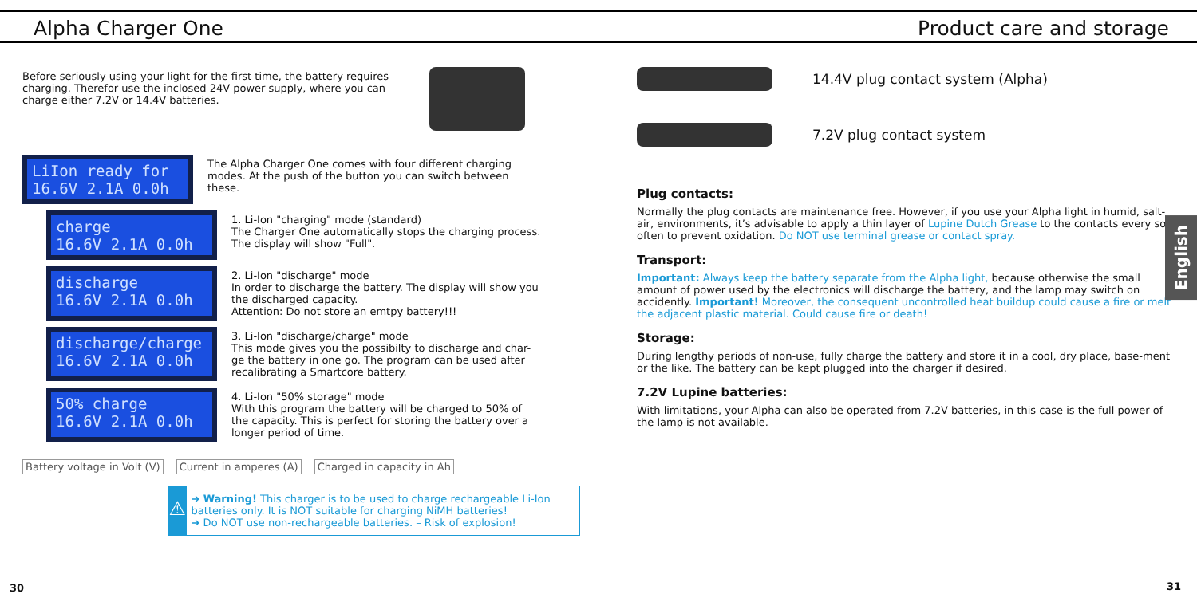Alpha Charger One Product care and storage
Before seriously using your light for the first time, the battery requires charging. Therefor use the inclosed 24V power supply, where you can charge either 7.2V or 14.4V batteries.
LiIon ready for
16.6V 2.1A 0.0h
The Alpha Charger One comes with four different charging modes. At the push of the button you can switch between these.
charge
16.6V 2.1A 0.0h
1. Li-Ion "charging" mode (standard)
The Charger One automatically stops the charging process.
The display will show "Full".
discharge
16.6V 2.1A 0.0h
2. Li-Ion "discharge" mode
In order to discharge the battery. The display will show you
the discharged capacity.
Attention: Do not store an emtpy battery!!!
discharge/charge
16.6V 2.1A 0.0h
3. Li-Ion "discharge/charge" mode
This mode gives you the possibilty to discharge and char-
ge the battery in one go. The program can be used after
recalibrating a Smartcore battery.
50% charge
16.6V 2.1A 0.0h
4. Li-Ion "50% storage" mode
With this program the battery will be charged to 50% of
the capacity. This is perfect for storing the battery over a
longer period of time.
Battery voltage in Volt (V) Current in amperes (A) Charged in capacity in Ah
⚠
➔ Warning! This charger is to be used to charge rechargeable Li-Ion batteries only. It is NOT suitable for charging NiMH batteries!
➔ Do NOT use non-rechargeable batteries. – Risk of explosion!
30
14.4V plug contact system (Alpha)
7.2V plug contact system
Plug contacts:
Normally the plug contacts are maintenance free. However, if you use your Alpha light in humid, salt- air, environments, it’s advisable to apply a thin layer of Lupine Dutch Grease to the contacts every so often to prevent oxidation. Do NOT use terminal grease or contact spray.
Transport:
Important: Always keep the battery separate from the Alpha light, because otherwise the small amount of power used by the electronics will discharge the battery, and the lamp may switch on accidently. Important! Moreover, the consequent uncontrolled heat buildup could cause a fire or melt the adjacent plastic material. Could cause fire or death!
Storage:
During lengthy periods of non-use, fully charge the battery and store it in a cool, dry place, base-ment or the like. The battery can be kept plugged into the charger if desired.
7.2V Lupine batteries:
With limitations, your Alpha can also be operated from 7.2V batteries, in this case is the full power of the lamp is not available.
English
31